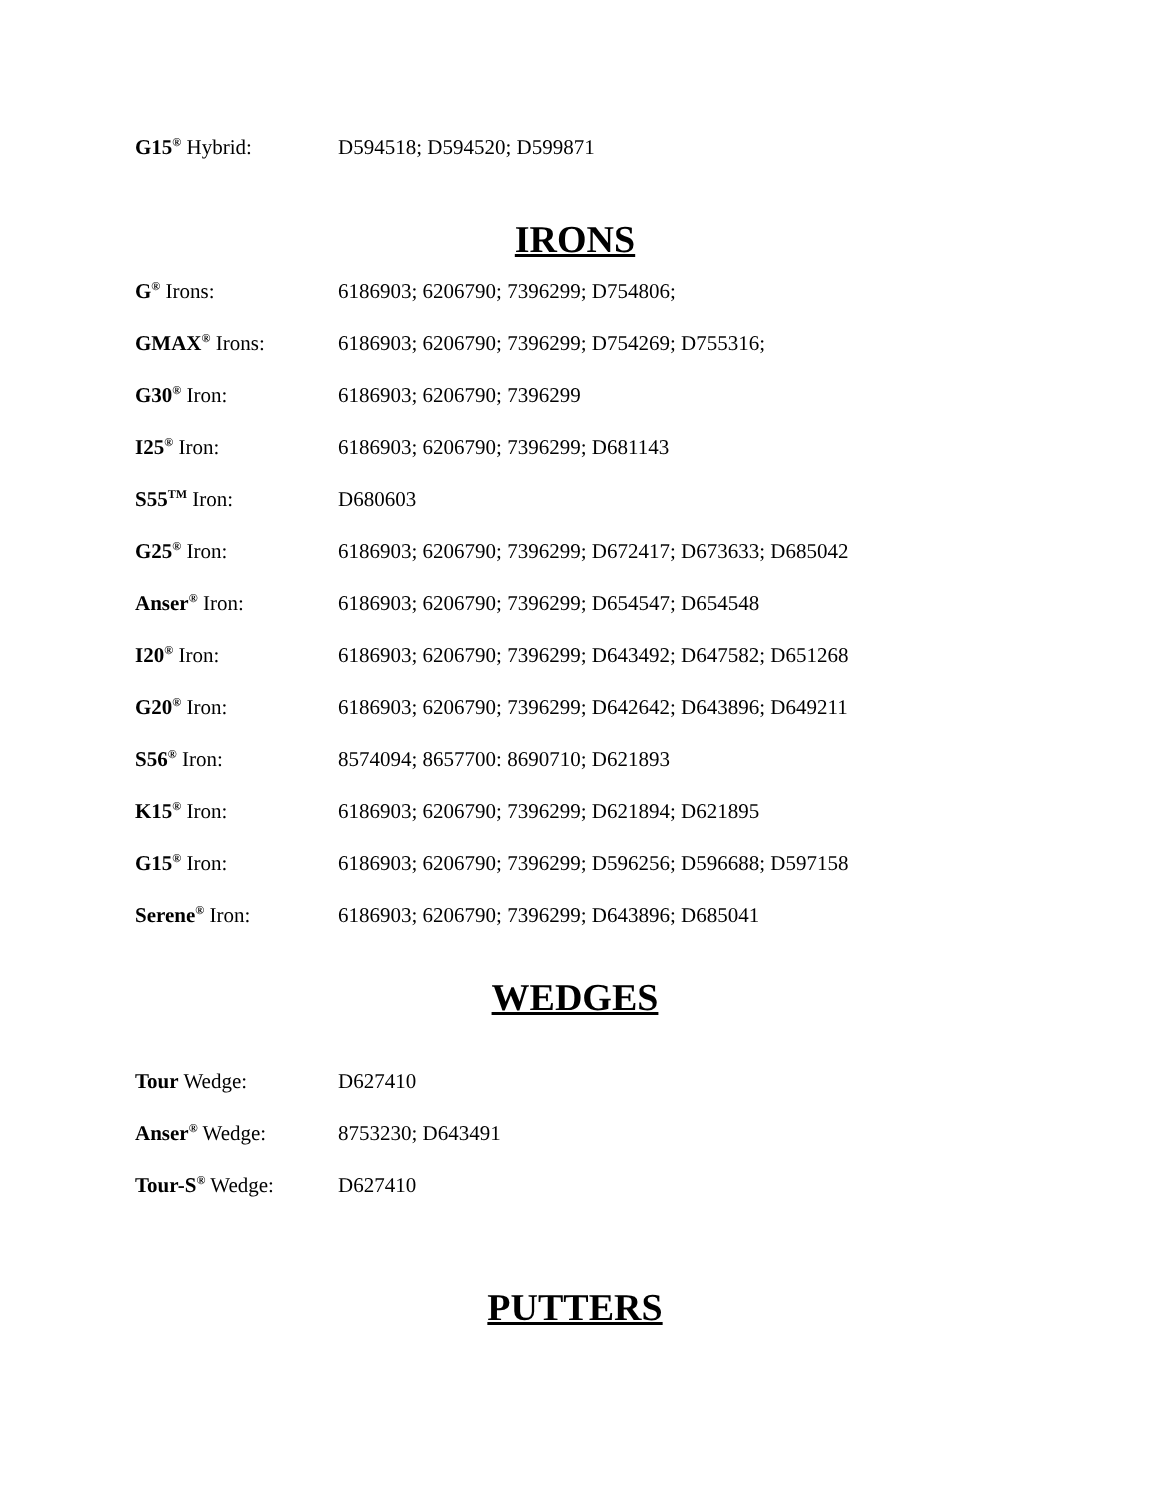G15<sup>®</sup> Hybrid: D594518; D594520; D599871
IRONS
G<sup>®</sup> Irons: 6186903; 6206790; 7396299; D754806;
GMAX<sup>®</sup> Irons: 6186903; 6206790; 7396299; D754269; D755316;
G30<sup>®</sup> Iron: 6186903; 6206790; 7396299
I25<sup>®</sup> Iron: 6186903; 6206790; 7396299; D681143
S55<sup>TM</sup> Iron: D680603
G25<sup>®</sup> Iron: 6186903; 6206790; 7396299; D672417; D673633; D685042
Anser<sup>®</sup> Iron: 6186903; 6206790; 7396299; D654547; D654548
I20<sup>®</sup> Iron: 6186903; 6206790; 7396299; D643492; D647582; D651268
G20<sup>®</sup> Iron: 6186903; 6206790; 7396299; D642642; D643896; D649211
S56<sup>®</sup> Iron: 8574094; 8657700: 8690710; D621893
K15<sup>®</sup> Iron: 6186903; 6206790; 7396299; D621894; D621895
G15<sup>®</sup> Iron: 6186903; 6206790; 7396299; D596256; D596688; D597158
Serene<sup>®</sup> Iron: 6186903; 6206790; 7396299; D643896; D685041
WEDGES
Tour Wedge: D627410
Anser<sup>®</sup> Wedge: 8753230; D643491
Tour-S<sup>®</sup> Wedge: D627410
PUTTERS